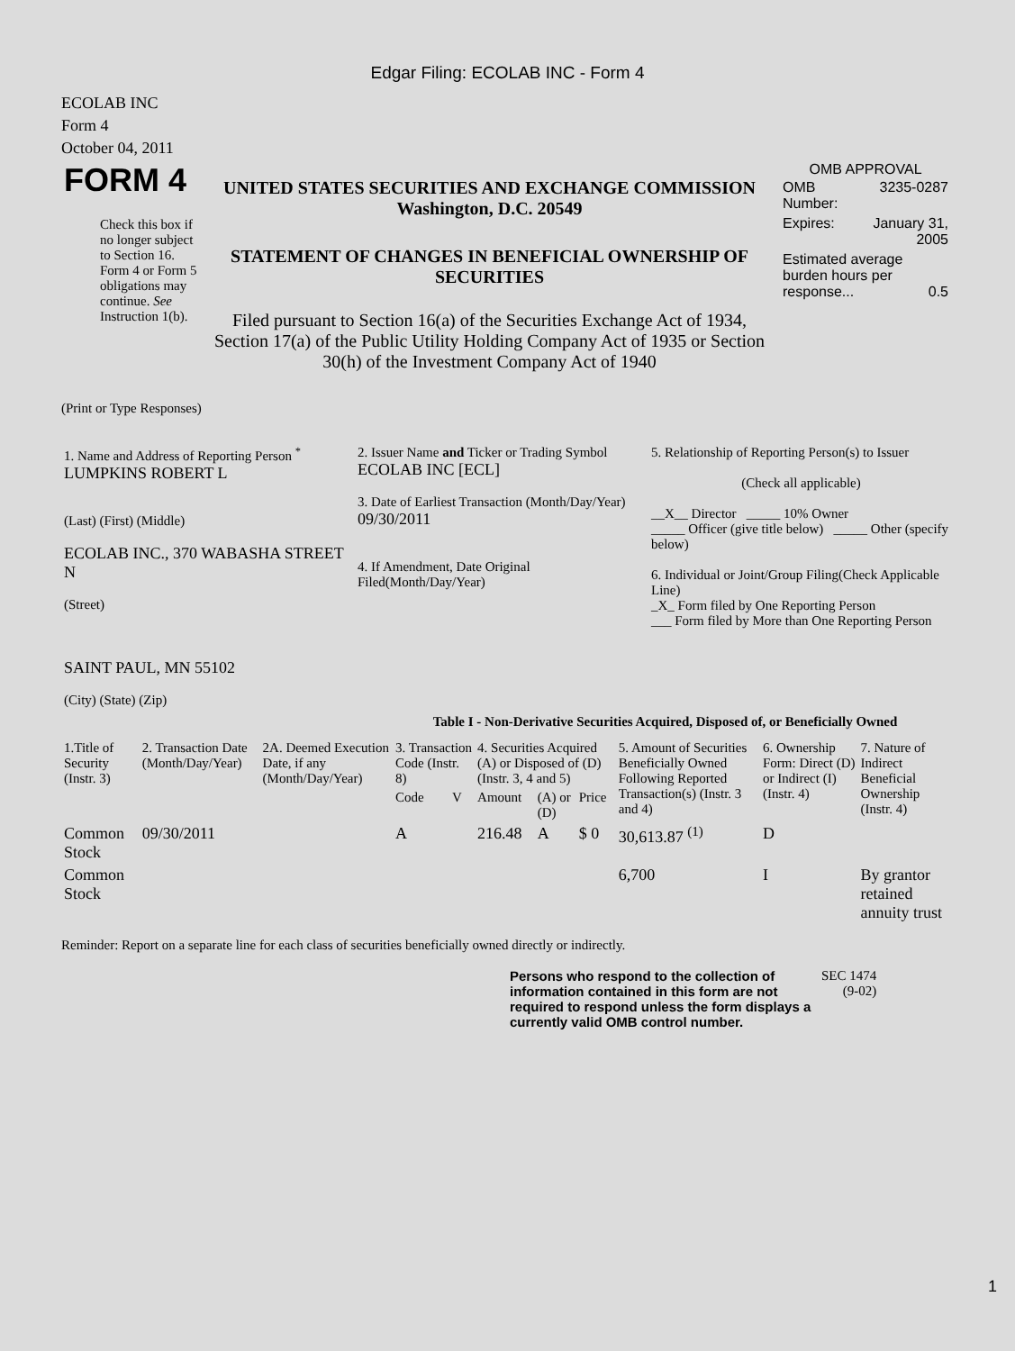Edgar Filing: ECOLAB INC - Form 4
ECOLAB INC
Form 4
October 04, 2011
| FORM 4 Check this box if no longer subject to Section 16. Form 4 or Form 5 obligations may continue. See Instruction 1(b). | UNITED STATES SECURITIES AND EXCHANGE COMMISSION Washington, D.C. 20549 STATEMENT OF CHANGES IN BENEFICIAL OWNERSHIP OF SECURITIES Filed pursuant to Section 16(a) of the Securities Exchange Act of 1934, Section 17(a) of the Public Utility Holding Company Act of 1935 or Section 30(h) of the Investment Company Act of 1940 | OMB APPROVAL / OMB Number: / 3235-0287 / / Expires: / January 31, 2005 / / Estimated average burden hours per response... 0.5 / / |
(Print or Type Responses)
| 1. Name and Address of Reporting Person <sup>*</sup> LUMPKINS ROBERT L (Last) (First) (Middle) ECOLAB INC., 370 WABASHA STREET N (Street) SAINT PAUL, MN 55102 (City) (State) (Zip) | 2. Issuer Name and Ticker or Trading Symbol ECOLAB INC [ECL] 3. Date of Earliest Transaction (Month/Day/Year) 09/30/2011 4. If Amendment, Date Original Filed(Month/Day/Year) | 5. Relationship of Reporting Person(s) to Issuer (Check all applicable) __X__ Director _____ 10% Owner _____ Officer (give title below) _____ Other (specify below) 6. Individual or Joint/Group Filing(Check Applicable Line) _X_ Form filed by One Reporting Person ___ Form filed by More than One Reporting Person |
Table I - Non-Derivative Securities Acquired, Disposed of, or Beneficially Owned
| 1.Title of Security (Instr. 3) | 2. Transaction Date (Month/Day/Year) | 2A. Deemed Execution Date, if any (Month/Day/Year) | 3. Transaction Code (Instr. 8) | | 4. Securities Acquired (A) or Disposed of (D) (Instr. 3, 4 and 5) | | | 5. Amount of Securities Beneficially Owned Following Reported Transaction(s) (Instr. 3 and 4) | 6. Ownership Form: Direct (D) or Indirect (I) (Instr. 4) | 7. Nature of Indirect Beneficial Ownership (Instr. 4) |
| --- | --- | --- | --- | --- | --- | --- | --- | --- | --- | --- |
| | | | Code | V | Amount | (A) or (D) | Price | | | |
| Common Stock | 09/30/2011 | | A | | 216.48 | A | $ 0 | 30,613.87 <sup>(1)</sup> | D | |
| Common Stock | | | | | | | | 6,700 | I | By grantor retained annuity trust |
Reminder: Report on a separate line for each class of securities beneficially owned directly or indirectly.
| Persons who respond to the collection of information contained in this form are not required to respond unless the form displays a currently valid OMB control number. | SEC 1474 (9-02) |
1